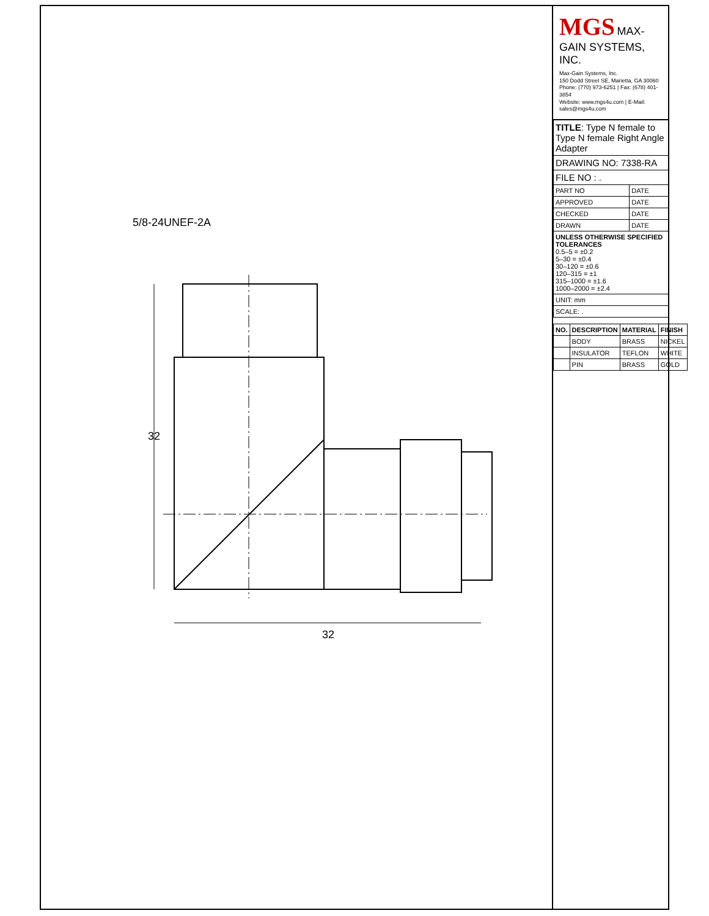32
32
5/8-24UNEF-2A
MGS MAX-GAIN SYSTEMS, INC.
Max-Gain Systems, Inc.
150 Dodd Street SE, Marietta, GA 30060
Phone: (770) 973-6251 | Fax: (678) 401-3854
Website: www.mgs4u.com | E-Mail: sales@mgs4u.com
| TITLE : Type N female to Type N female Right Angle Adapter | |
| DRAWING NO: 7338-RA | |
| FILE NO : . | |
| PART NO | DATE |
| APPROVED | DATE |
| CHECKED | DATE |
| DRAWN | DATE |
| UNLESS OTHERWISE SPECIFIED TOLERANCES 0.5–5 = ±0.2 5–30 = ±0.4 30–120 = ±0.6 120–315 = ±1 315–1000 = ±1.6 1000–2000 = ±2.4 | |
| UNIT: mm | |
| SCALE: . | |
| NO. | DESCRIPTION | MATERIAL | FINISH |
| --- | --- | --- | --- |
| | BODY | BRASS | NICKEL |
| | INSULATOR | TEFLON | WHITE |
| | PIN | BRASS | GOLD |